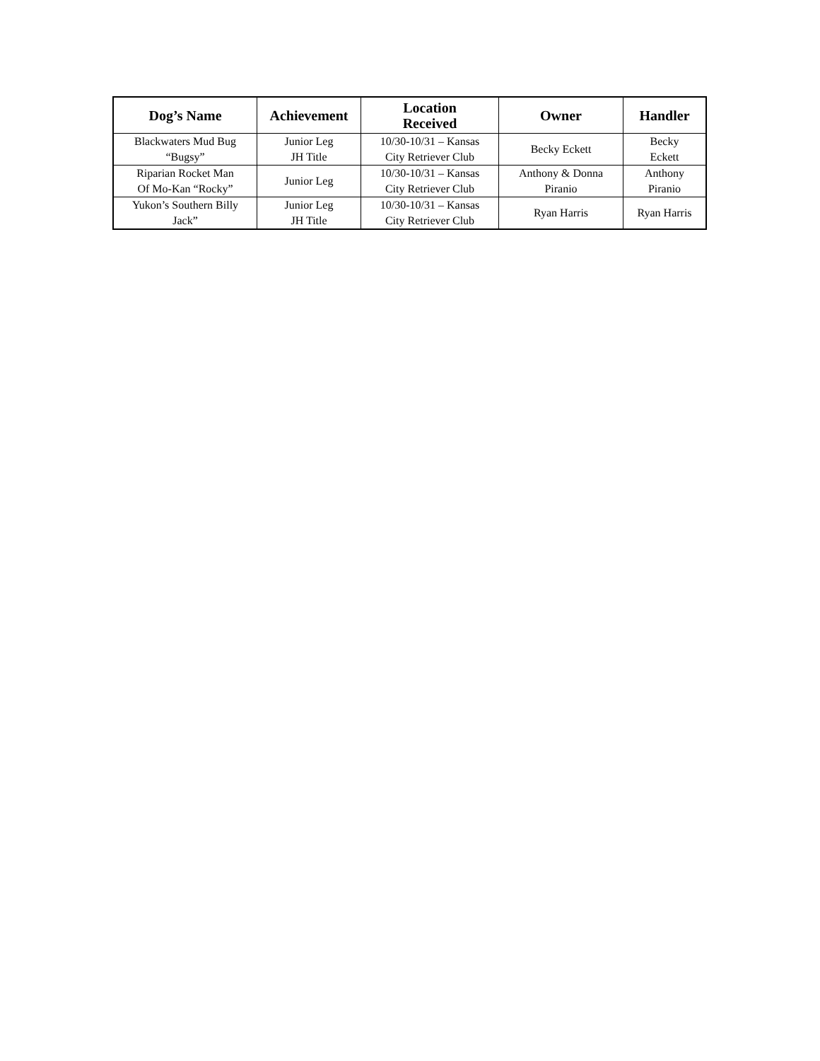| Dog’s Name | Achievement | Location Received | Owner | Handler |
| --- | --- | --- | --- | --- |
| Blackwaters Mud Bug “Bugsy” | Junior Leg JH Title | 10/30-10/31 – Kansas City Retriever Club | Becky Eckett | Becky Eckett |
| Riparian Rocket Man Of Mo-Kan “Rocky” | Junior Leg | 10/30-10/31 – Kansas City Retriever Club | Anthony & Donna Piranio | Anthony Piranio |
| Yukon’s Southern Billy Jack” | Junior Leg JH Title | 10/30-10/31 – Kansas City Retriever Club | Ryan Harris | Ryan Harris |